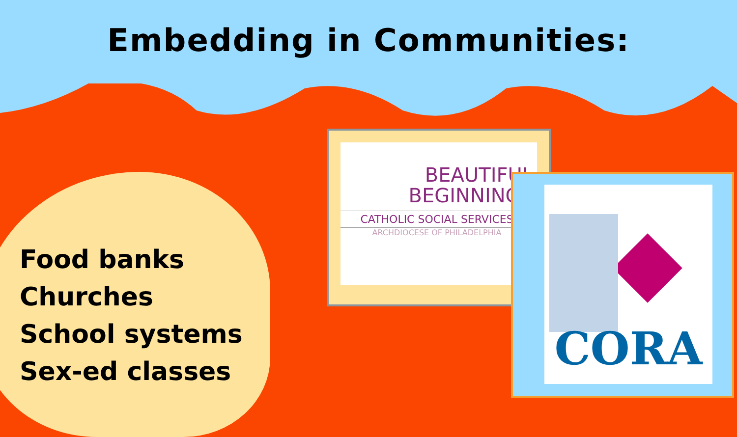Embedding in Communities:
Food banks
Churches
School systems
Sex-ed classes
BEAUTIFUL
BEGINNINGS
CATHOLIC SOCIAL SERVICES
ARCHDIOCESE OF PHILADELPHIA
CORA